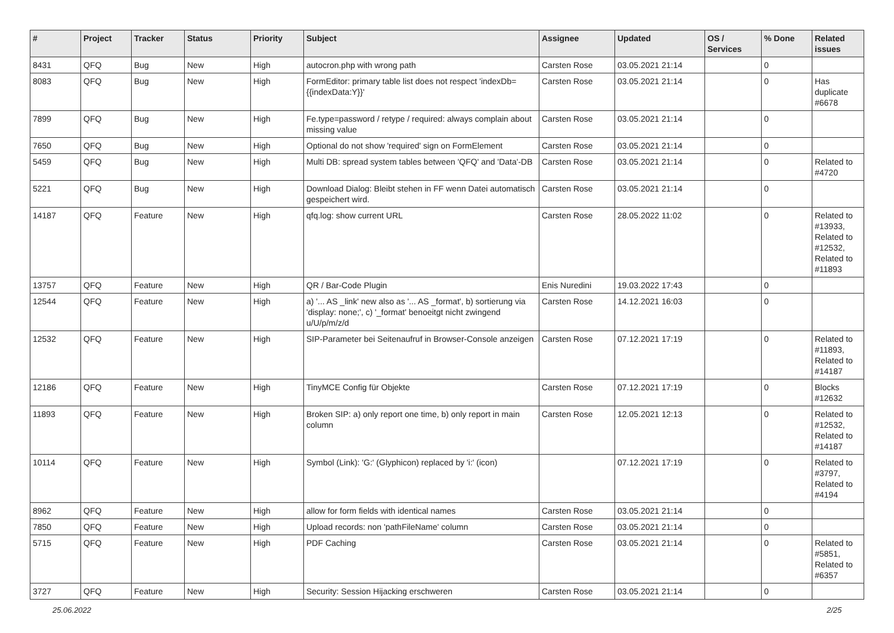| # | Project | Tracker | Status | Priority | Subject | Assignee | Updated | OS / Services | % Done | Related issues |
| --- | --- | --- | --- | --- | --- | --- | --- | --- | --- | --- |
| 8431 | QFQ | Bug | New | High | autocron.php with wrong path | Carsten Rose | 03.05.2021 21:14 | | 0 | |
| 8083 | QFQ | Bug | New | High | FormEditor: primary table list does not respect 'indexDb={{indexData:Y}}' | Carsten Rose | 03.05.2021 21:14 | | 0 | Has duplicate #6678 |
| 7899 | QFQ | Bug | New | High | Fe.type=password / retype / required: always complain about missing value | Carsten Rose | 03.05.2021 21:14 | | 0 | |
| 7650 | QFQ | Bug | New | High | Optional do not show 'required' sign on FormElement | Carsten Rose | 03.05.2021 21:14 | | 0 | |
| 5459 | QFQ | Bug | New | High | Multi DB: spread system tables between 'QFQ' and 'Data'-DB | Carsten Rose | 03.05.2021 21:14 | | 0 | Related to #4720 |
| 5221 | QFQ | Bug | New | High | Download Dialog: Bleibt stehen in FF wenn Datei automatisch gespeichert wird. | Carsten Rose | 03.05.2021 21:14 | | 0 | |
| 14187 | QFQ | Feature | New | High | qfq.log: show current URL | Carsten Rose | 28.05.2022 11:02 | | 0 | Related to #13933, Related to #12532, Related to #11893 |
| 13757 | QFQ | Feature | New | High | QR / Bar-Code Plugin | Enis Nuredini | 19.03.2022 17:43 | | 0 | |
| 12544 | QFQ | Feature | New | High | a) '... AS _link' new also as '... AS _format', b) sortierung via 'display: none;', c) '_format' benoeitgt nicht zwingend u/U/p/m/z/d | Carsten Rose | 14.12.2021 16:03 | | 0 | |
| 12532 | QFQ | Feature | New | High | SIP-Parameter bei Seitenaufruf in Browser-Console anzeigen | Carsten Rose | 07.12.2021 17:19 | | 0 | Related to #11893, Related to #14187 |
| 12186 | QFQ | Feature | New | High | TinyMCE Config für Objekte | Carsten Rose | 07.12.2021 17:19 | | 0 | Blocks #12632 |
| 11893 | QFQ | Feature | New | High | Broken SIP: a) only report one time, b) only report in main column | Carsten Rose | 12.05.2021 12:13 | | 0 | Related to #12532, Related to #14187 |
| 10114 | QFQ | Feature | New | High | Symbol (Link): 'G:' (Glyphicon) replaced by 'i:' (icon) | | 07.12.2021 17:19 | | 0 | Related to #3797, Related to #4194 |
| 8962 | QFQ | Feature | New | High | allow for form fields with identical names | Carsten Rose | 03.05.2021 21:14 | | 0 | |
| 7850 | QFQ | Feature | New | High | Upload records: non 'pathFileName' column | Carsten Rose | 03.05.2021 21:14 | | 0 | |
| 5715 | QFQ | Feature | New | High | PDF Caching | Carsten Rose | 03.05.2021 21:14 | | 0 | Related to #5851, Related to #6357 |
| 3727 | QFQ | Feature | New | High | Security: Session Hijacking erschweren | Carsten Rose | 03.05.2021 21:14 | | 0 | |
25.06.2022 2/25